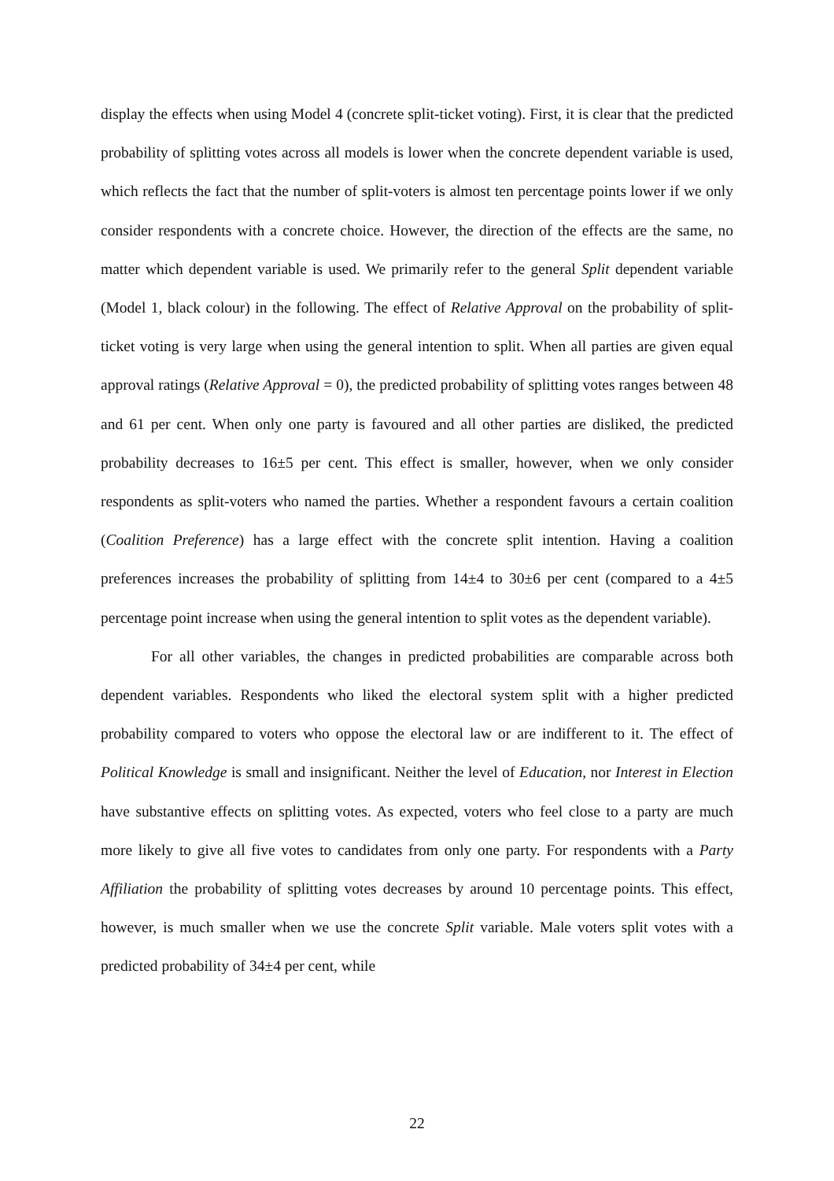display the effects when using Model 4 (concrete split-ticket voting). First, it is clear that the predicted probability of splitting votes across all models is lower when the concrete dependent variable is used, which reflects the fact that the number of split-voters is almost ten percentage points lower if we only consider respondents with a concrete choice. However, the direction of the effects are the same, no matter which dependent variable is used. We primarily refer to the general Split dependent variable (Model 1, black colour) in the following. The effect of Relative Approval on the probability of split-ticket voting is very large when using the general intention to split. When all parties are given equal approval ratings (Relative Approval = 0), the predicted probability of splitting votes ranges between 48 and 61 per cent. When only one party is favoured and all other parties are disliked, the predicted probability decreases to 16±5 per cent. This effect is smaller, however, when we only consider respondents as split-voters who named the parties. Whether a respondent favours a certain coalition (Coalition Preference) has a large effect with the concrete split intention. Having a coalition preferences increases the probability of splitting from 14±4 to 30±6 per cent (compared to a 4±5 percentage point increase when using the general intention to split votes as the dependent variable).
For all other variables, the changes in predicted probabilities are comparable across both dependent variables. Respondents who liked the electoral system split with a higher predicted probability compared to voters who oppose the electoral law or are indifferent to it. The effect of Political Knowledge is small and insignificant. Neither the level of Education, nor Interest in Election have substantive effects on splitting votes. As expected, voters who feel close to a party are much more likely to give all five votes to candidates from only one party. For respondents with a Party Affiliation the probability of splitting votes decreases by around 10 percentage points. This effect, however, is much smaller when we use the concrete Split variable. Male voters split votes with a predicted probability of 34±4 per cent, while
22